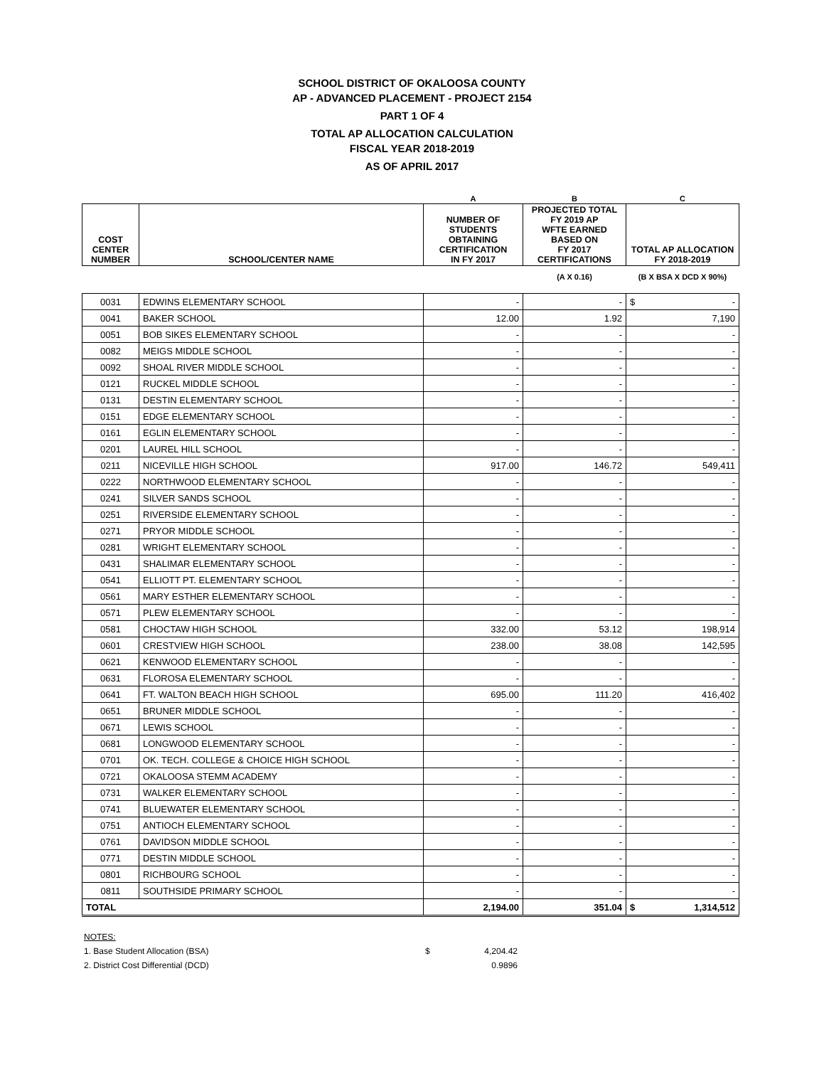SCHOOL DISTRICT OF OKALOOSA COUNTY
AP - ADVANCED PLACEMENT - PROJECT 2154
PART 1 OF 4
TOTAL AP ALLOCATION CALCULATION
FISCAL YEAR 2018-2019
AS OF APRIL 2017
| | | A | B | C |
| --- | --- | --- | --- | --- |
| COST CENTER NUMBER | SCHOOL/CENTER NAME | NUMBER OF STUDENTS OBTAINING CERTIFICATION IN FY 2017 | PROJECTED TOTAL FY 2019 AP WFTE EARNED BASED ON FY 2017 CERTIFICATIONS | TOTAL AP ALLOCATION FY 2018-2019 |
| | | | (A X 0.16) | (B X BSA X DCD X 90%) |
| 0031 | EDWINS ELEMENTARY SCHOOL | - | - | $ - |
| 0041 | BAKER SCHOOL | 12.00 | 1.92 | 7,190 |
| 0051 | BOB SIKES ELEMENTARY SCHOOL | - | - | - |
| 0082 | MEIGS MIDDLE SCHOOL | - | - | - |
| 0092 | SHOAL RIVER MIDDLE SCHOOL | - | - | - |
| 0121 | RUCKEL MIDDLE SCHOOL | - | - | - |
| 0131 | DESTIN ELEMENTARY SCHOOL | - | - | - |
| 0151 | EDGE ELEMENTARY SCHOOL | - | - | - |
| 0161 | EGLIN ELEMENTARY SCHOOL | - | - | - |
| 0201 | LAUREL HILL SCHOOL | - | - | - |
| 0211 | NICEVILLE HIGH SCHOOL | 917.00 | 146.72 | 549,411 |
| 0222 | NORTHWOOD ELEMENTARY SCHOOL | - | - | - |
| 0241 | SILVER SANDS SCHOOL | - | - | - |
| 0251 | RIVERSIDE ELEMENTARY SCHOOL | - | - | - |
| 0271 | PRYOR MIDDLE SCHOOL | - | - | - |
| 0281 | WRIGHT ELEMENTARY SCHOOL | - | - | - |
| 0431 | SHALIMAR ELEMENTARY SCHOOL | - | - | - |
| 0541 | ELLIOTT PT. ELEMENTARY SCHOOL | - | - | - |
| 0561 | MARY ESTHER ELEMENTARY SCHOOL | - | - | - |
| 0571 | PLEW ELEMENTARY SCHOOL | - | - | - |
| 0581 | CHOCTAW HIGH SCHOOL | 332.00 | 53.12 | 198,914 |
| 0601 | CRESTVIEW HIGH SCHOOL | 238.00 | 38.08 | 142,595 |
| 0621 | KENWOOD ELEMENTARY SCHOOL | - | - | - |
| 0631 | FLOROSA ELEMENTARY SCHOOL | - | - | - |
| 0641 | FT. WALTON BEACH HIGH SCHOOL | 695.00 | 111.20 | 416,402 |
| 0651 | BRUNER MIDDLE SCHOOL | - | - | - |
| 0671 | LEWIS SCHOOL | - | - | - |
| 0681 | LONGWOOD ELEMENTARY SCHOOL | - | - | - |
| 0701 | OK. TECH. COLLEGE & CHOICE HIGH SCHOOL | - | - | - |
| 0721 | OKALOOSA STEMM ACADEMY | - | - | - |
| 0731 | WALKER ELEMENTARY SCHOOL | - | - | - |
| 0741 | BLUEWATER ELEMENTARY SCHOOL | - | - | - |
| 0751 | ANTIOCH ELEMENTARY SCHOOL | - | - | - |
| 0761 | DAVIDSON MIDDLE SCHOOL | - | - | - |
| 0771 | DESTIN MIDDLE SCHOOL | - | - | - |
| 0801 | RICHBOURG SCHOOL | - | - | - |
| 0811 | SOUTHSIDE PRIMARY SCHOOL | - | - | - |
| TOTAL | | 2,194.00 | 351.04 | $ 1,314,512 |
NOTES:
1. Base Student Allocation (BSA) $ 4,204.42
2. District Cost Differential (DCD) 0.9896